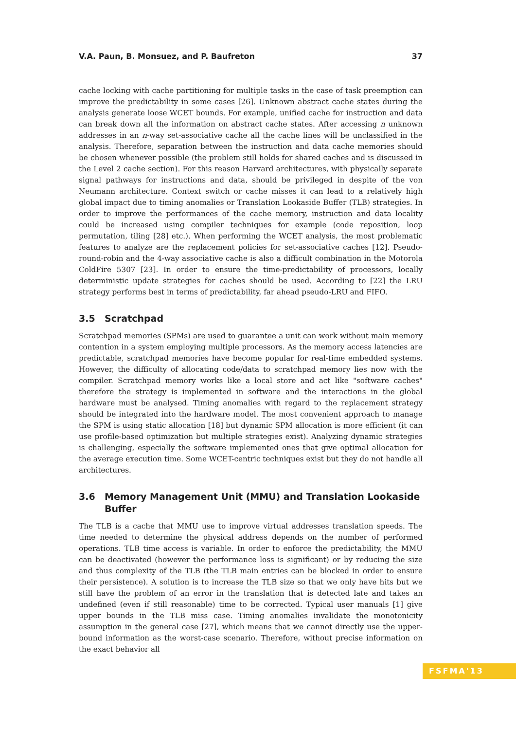V.A. Paun, B. Monsuez, and P. Baufreton 37
cache locking with cache partitioning for multiple tasks in the case of task preemption can improve the predictability in some cases [26]. Unknown abstract cache states during the analysis generate loose WCET bounds. For example, unified cache for instruction and data can break down all the information on abstract cache states. After accessing n unknown addresses in an n-way set-associative cache all the cache lines will be unclassified in the analysis. Therefore, separation between the instruction and data cache memories should be chosen whenever possible (the problem still holds for shared caches and is discussed in the Level 2 cache section). For this reason Harvard architectures, with physically separate signal pathways for instructions and data, should be privileged in despite of the von Neumann architecture. Context switch or cache misses it can lead to a relatively high global impact due to timing anomalies or Translation Lookaside Buffer (TLB) strategies. In order to improve the performances of the cache memory, instruction and data locality could be increased using compiler techniques for example (code reposition, loop permutation, tiling [28] etc.). When performing the WCET analysis, the most problematic features to analyze are the replacement policies for set-associative caches [12]. Pseudo-round-robin and the 4-way associative cache is also a difficult combination in the Motorola ColdFire 5307 [23]. In order to ensure the time-predictability of processors, locally deterministic update strategies for caches should be used. According to [22] the LRU strategy performs best in terms of predictability, far ahead pseudo-LRU and FIFO.
3.5 Scratchpad
Scratchpad memories (SPMs) are used to guarantee a unit can work without main memory contention in a system employing multiple processors. As the memory access latencies are predictable, scratchpad memories have become popular for real-time embedded systems. However, the difficulty of allocating code/data to scratchpad memory lies now with the compiler. Scratchpad memory works like a local store and act like "software caches" therefore the strategy is implemented in software and the interactions in the global hardware must be analysed. Timing anomalies with regard to the replacement strategy should be integrated into the hardware model. The most convenient approach to manage the SPM is using static allocation [18] but dynamic SPM allocation is more efficient (it can use profile-based optimization but multiple strategies exist). Analyzing dynamic strategies is challenging, especially the software implemented ones that give optimal allocation for the average execution time. Some WCET-centric techniques exist but they do not handle all architectures.
3.6 Memory Management Unit (MMU) and Translation Lookaside Buffer
The TLB is a cache that MMU use to improve virtual addresses translation speeds. The time needed to determine the physical address depends on the number of performed operations. TLB time access is variable. In order to enforce the predictability, the MMU can be deactivated (however the performance loss is significant) or by reducing the size and thus complexity of the TLB (the TLB main entries can be blocked in order to ensure their persistence). A solution is to increase the TLB size so that we only have hits but we still have the problem of an error in the translation that is detected late and takes an undefined (even if still reasonable) time to be corrected. Typical user manuals [1] give upper bounds in the TLB miss case. Timing anomalies invalidate the monotonicity assumption in the general case [27], which means that we cannot directly use the upper-bound information as the worst-case scenario. Therefore, without precise information on the exact behavior all
FSFMA'13